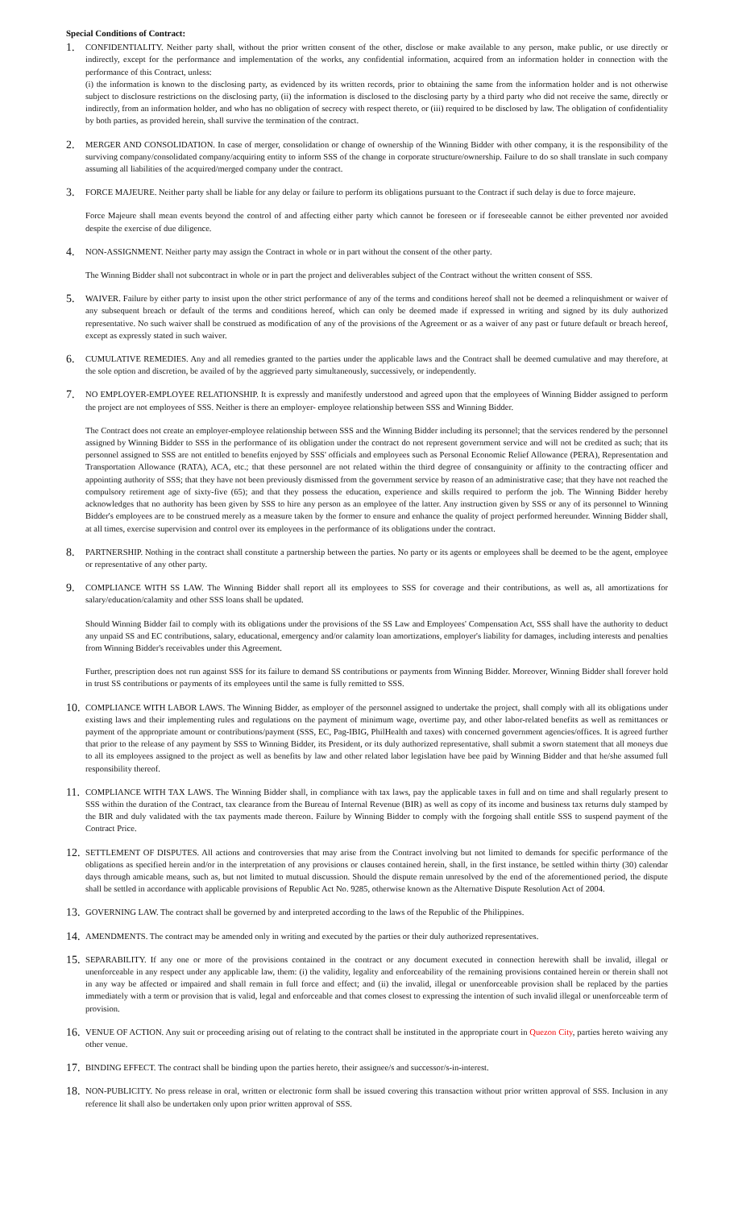Special Conditions of Contract:
1.
CONFIDENTIALITY. Neither party shall, without the prior written consent of the other, disclose or make available to any person, make public, or use directly or indirectly, except for the performance and implementation of the works, any confidential information, acquired from an information holder in connection with the performance of this Contract, unless:
(i) the information is known to the disclosing party, as evidenced by its written records, prior to obtaining the same from the information holder and is not otherwise subject to disclosure restrictions on the disclosing party, (ii) the information is disclosed to the disclosing party by a third party who did not receive the same, directly or indirectly, from an information holder, and who has no obligation of secrecy with respect thereto, or (iii) required to be disclosed by law. The obligation of confidentiality by both parties, as provided herein, shall survive the termination of the contract.
2.
MERGER AND CONSOLIDATION. In case of merger, consolidation or change of ownership of the Winning Bidder with other company, it is the responsibility of the surviving company/consolidated company/acquiring entity to inform SSS of the change in corporate structure/ownership. Failure to do so shall translate in such company assuming all liabilities of the acquired/merged company under the contract.
3.
FORCE MAJEURE. Neither party shall be liable for any delay or failure to perform its obligations pursuant to the Contract if such delay is due to force majeure.
Force Majeure shall mean events beyond the control of and affecting either party which cannot be foreseen or if foreseeable cannot be either prevented nor avoided despite the exercise of due diligence.
4.
NON-ASSIGNMENT. Neither party may assign the Contract in whole or in part without the consent of the other party.
The Winning Bidder shall not subcontract in whole or in part the project and deliverables subject of the Contract without the written consent of SSS.
5.
WAIVER. Failure by either party to insist upon the other strict performance of any of the terms and conditions hereof shall not be deemed a relinquishment or waiver of any subsequent breach or default of the terms and conditions hereof, which can only be deemed made if expressed in writing and signed by its duly authorized representative. No such waiver shall be construed as modification of any of the provisions of the Agreement or as a waiver of any past or future default or breach hereof, except as expressly stated in such waiver.
6.
CUMULATIVE REMEDIES. Any and all remedies granted to the parties under the applicable laws and the Contract shall be deemed cumulative and may therefore, at the sole option and discretion, be availed of by the aggrieved party simultaneously, successively, or independently.
7.
NO EMPLOYER-EMPLOYEE RELATIONSHIP. It is expressly and manifestly understood and agreed upon that the employees of Winning Bidder assigned to perform the project are not employees of SSS. Neither is there an employer- employee relationship between SSS and Winning Bidder.
The Contract does not create an employer-employee relationship between SSS and the Winning Bidder including its personnel; that the services rendered by the personnel assigned by Winning Bidder to SSS in the performance of its obligation under the contract do not represent government service and will not be credited as such; that its personnel assigned to SSS are not entitled to benefits enjoyed by SSS' officials and employees such as Personal Economic Relief Allowance (PERA), Representation and Transportation Allowance (RATA), ACA, etc.; that these personnel are not related within the third degree of consanguinity or affinity to the contracting officer and appointing authority of SSS; that they have not been previously dismissed from the government service by reason of an administrative case; that they have not reached the compulsory retirement age of sixty-five (65); and that they possess the education, experience and skills required to perform the job. The Winning Bidder hereby acknowledges that no authority has been given by SSS to hire any person as an employee of the latter. Any instruction given by SSS or any of its personnel to Winning Bidder's employees are to be construed merely as a measure taken by the former to ensure and enhance the quality of project performed hereunder. Winning Bidder shall, at all times, exercise supervision and control over its employees in the performance of its obligations under the contract.
8.
PARTNERSHIP. Nothing in the contract shall constitute a partnership between the parties. No party or its agents or employees shall be deemed to be the agent, employee or representative of any other party.
9.
COMPLIANCE WITH SS LAW. The Winning Bidder shall report all its employees to SSS for coverage and their contributions, as well as, all amortizations for salary/education/calamity and other SSS loans shall be updated.
Should Winning Bidder fail to comply with its obligations under the provisions of the SS Law and Employees' Compensation Act, SSS shall have the authority to deduct any unpaid SS and EC contributions, salary, educational, emergency and/or calamity loan amortizations, employer's liability for damages, including interests and penalties from Winning Bidder's receivables under this Agreement.
Further, prescription does not run against SSS for its failure to demand SS contributions or payments from Winning Bidder. Moreover, Winning Bidder shall forever hold in trust SS contributions or payments of its employees until the same is fully remitted to SSS.
10.
COMPLIANCE WITH LABOR LAWS. The Winning Bidder, as employer of the personnel assigned to undertake the project, shall comply with all its obligations under existing laws and their implementing rules and regulations on the payment of minimum wage, overtime pay, and other labor-related benefits as well as remittances or payment of the appropriate amount or contributions/payment (SSS, EC, Pag-IBIG, PhilHealth and taxes) with concerned government agencies/offices. It is agreed further that prior to the release of any payment by SSS to Winning Bidder, its President, or its duly authorized representative, shall submit a sworn statement that all moneys due to all its employees assigned to the project as well as benefits by law and other related labor legislation have bee paid by Winning Bidder and that he/she assumed full responsibility thereof.
11.
COMPLIANCE WITH TAX LAWS. The Winning Bidder shall, in compliance with tax laws, pay the applicable taxes in full and on time and shall regularly present to SSS within the duration of the Contract, tax clearance from the Bureau of Internal Revenue (BIR) as well as copy of its income and business tax returns duly stamped by the BIR and duly validated with the tax payments made thereon. Failure by Winning Bidder to comply with the forgoing shall entitle SSS to suspend payment of the Contract Price.
12.
SETTLEMENT OF DISPUTES. All actions and controversies that may arise from the Contract involving but not limited to demands for specific performance of the obligations as specified herein and/or in the interpretation of any provisions or clauses contained herein, shall, in the first instance, be settled within thirty (30) calendar days through amicable means, such as, but not limited to mutual discussion. Should the dispute remain unresolved by the end of the aforementioned period, the dispute shall be settled in accordance with applicable provisions of Republic Act No. 9285, otherwise known as the Alternative Dispute Resolution Act of 2004.
13.
GOVERNING LAW. The contract shall be governed by and interpreted according to the laws of the Republic of the Philippines.
14.
AMENDMENTS. The contract may be amended only in writing and executed by the parties or their duly authorized representatives.
15.
SEPARABILITY. If any one or more of the provisions contained in the contract or any document executed in connection herewith shall be invalid, illegal or unenforceable in any respect under any applicable law, them: (i) the validity, legality and enforceability of the remaining provisions contained herein or therein shall not in any way be affected or impaired and shall remain in full force and effect; and (ii) the invalid, illegal or unenforceable provision shall be replaced by the parties immediately with a term or provision that is valid, legal and enforceable and that comes closest to expressing the intention of such invalid illegal or unenforceable term of provision.
16.
VENUE OF ACTION. Any suit or proceeding arising out of relating to the contract shall be instituted in the appropriate court in Quezon City, parties hereto waiving any other venue.
17.
BINDING EFFECT. The contract shall be binding upon the parties hereto, their assignee/s and successor/s-in-interest.
18.
NON-PUBLICITY. No press release in oral, written or electronic form shall be issued covering this transaction without prior written approval of SSS. Inclusion in any reference lit shall also be undertaken only upon prior written approval of SSS.